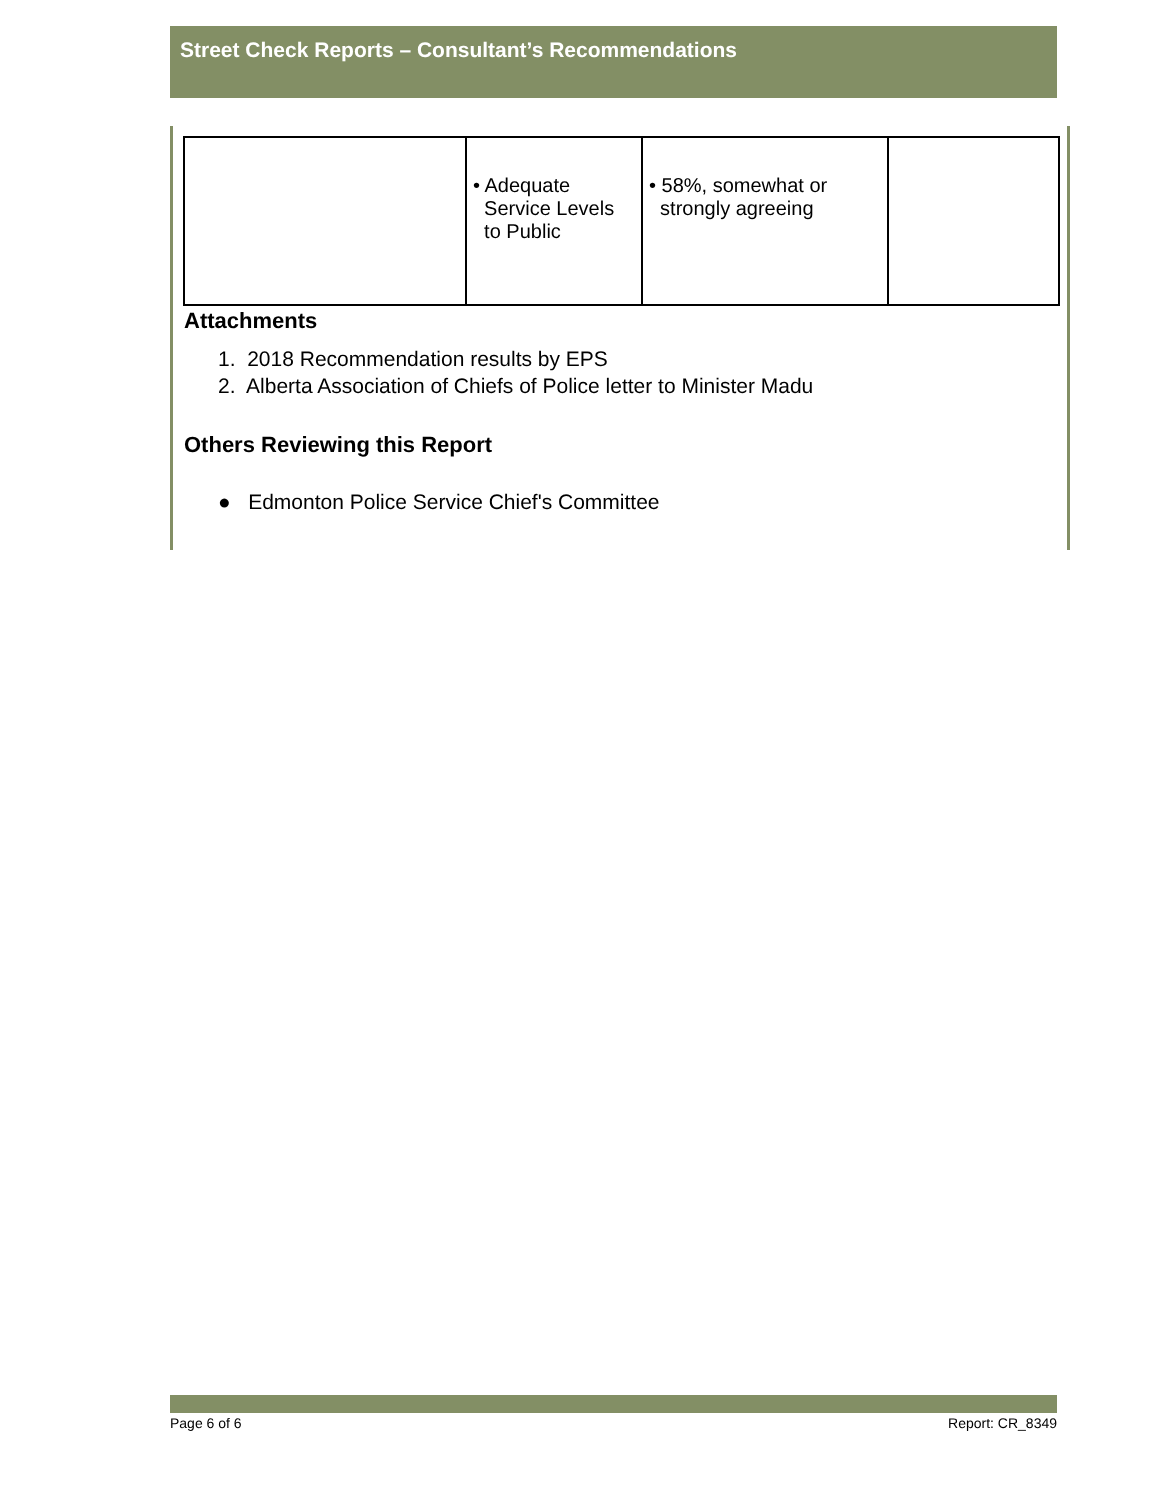Street Check Reports – Consultant’s Recommendations
| | • Adequate Service Levels to Public | • 58%, somewhat or strongly agreeing | |
Attachments
1. 2018 Recommendation results by EPS
2. Alberta Association of Chiefs of Police letter to Minister Madu
Others Reviewing this Report
● Edmonton Police Service Chief's Committee
Page 6 of 6 Report: CR_8349